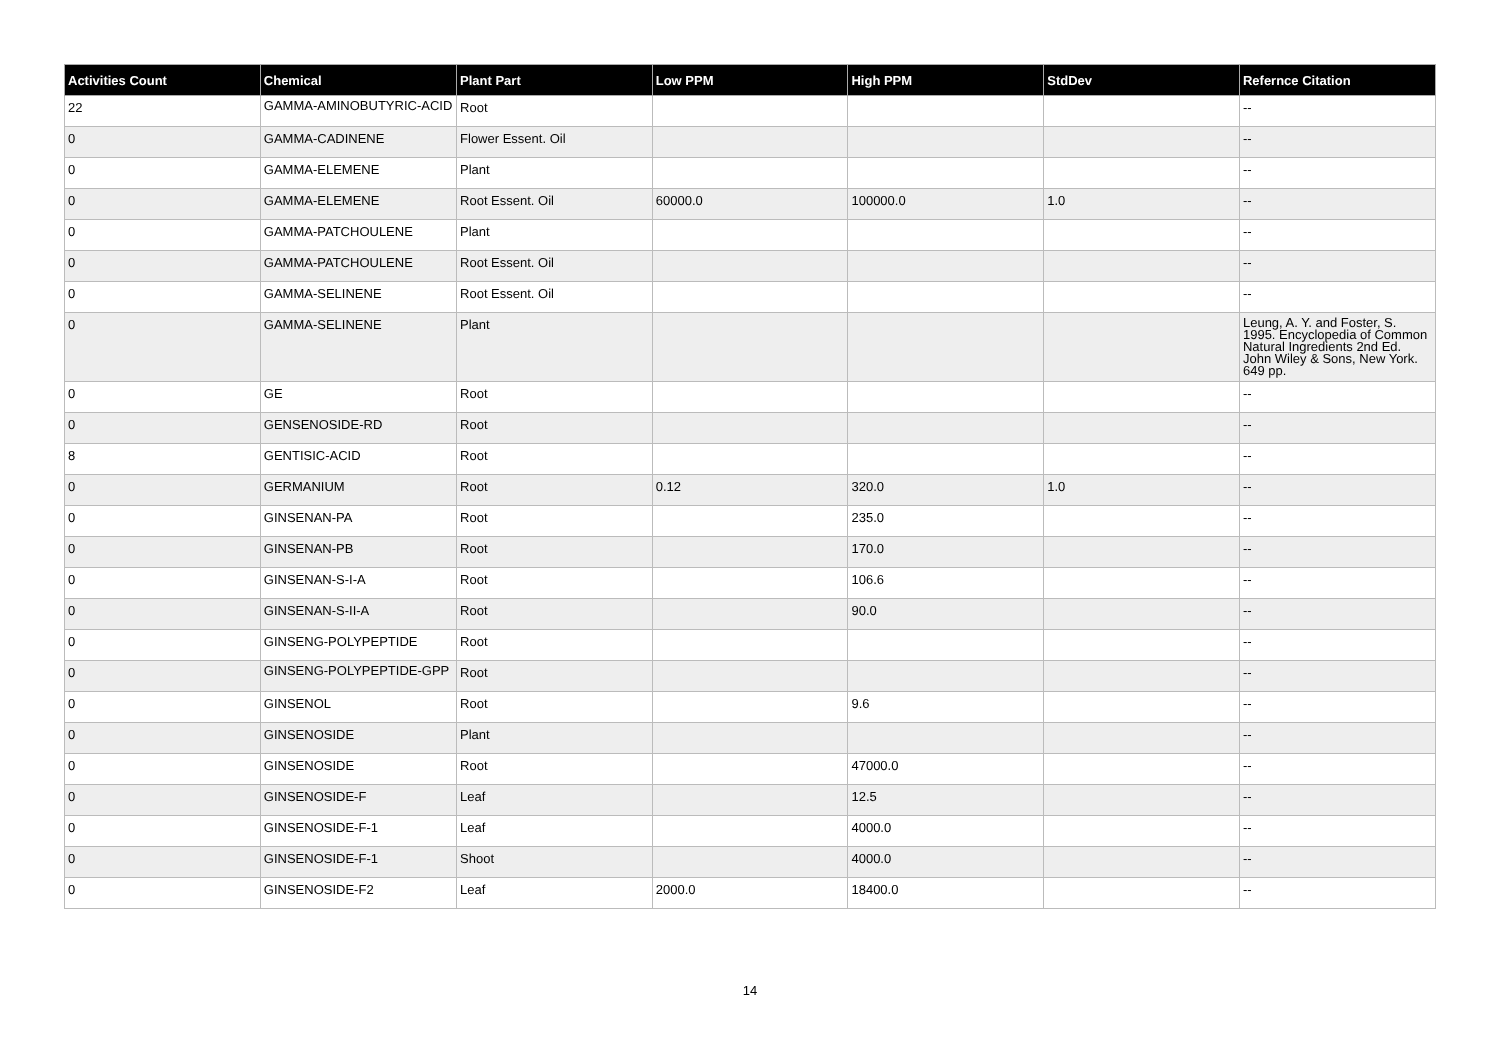| Activities Count | Chemical | Plant Part | Low PPM | High PPM | StdDev | Refernce Citation |
| --- | --- | --- | --- | --- | --- | --- |
| 22 | GAMMA-AMINOBUTYRIC-ACID | Root | | | | -- |
| 0 | GAMMA-CADINENE | Flower Essent. Oil | | | | -- |
| 0 | GAMMA-ELEMENE | Plant | | | | -- |
| 0 | GAMMA-ELEMENE | Root Essent. Oil | 60000.0 | 100000.0 | 1.0 | -- |
| 0 | GAMMA-PATCHOULENE | Plant | | | | -- |
| 0 | GAMMA-PATCHOULENE | Root Essent. Oil | | | | -- |
| 0 | GAMMA-SELINENE | Root Essent. Oil | | | | -- |
| 0 | GAMMA-SELINENE | Plant | | | | Leung, A. Y. and Foster, S. 1995. Encyclopedia of Common Natural Ingredients 2nd Ed. John Wiley & Sons, New York. 649 pp. |
| 0 | GE | Root | | | | -- |
| 0 | GENSENOSIDE-RD | Root | | | | -- |
| 8 | GENTISIC-ACID | Root | | | | -- |
| 0 | GERMANIUM | Root | 0.12 | 320.0 | 1.0 | -- |
| 0 | GINSENAN-PA | Root | | 235.0 | | -- |
| 0 | GINSENAN-PB | Root | | 170.0 | | -- |
| 0 | GINSENAN-S-I-A | Root | | 106.6 | | -- |
| 0 | GINSENAN-S-II-A | Root | | 90.0 | | -- |
| 0 | GINSENG-POLYPEPTIDE | Root | | | | -- |
| 0 | GINSENG-POLYPEPTIDE-GPP | Root | | | | -- |
| 0 | GINSENOL | Root | | 9.6 | | -- |
| 0 | GINSENOSIDE | Plant | | | | -- |
| 0 | GINSENOSIDE | Root | | 47000.0 | | -- |
| 0 | GINSENOSIDE-F | Leaf | | 12.5 | | -- |
| 0 | GINSENOSIDE-F-1 | Leaf | | 4000.0 | | -- |
| 0 | GINSENOSIDE-F-1 | Shoot | | 4000.0 | | -- |
| 0 | GINSENOSIDE-F2 | Leaf | 2000.0 | 18400.0 | | -- |
14